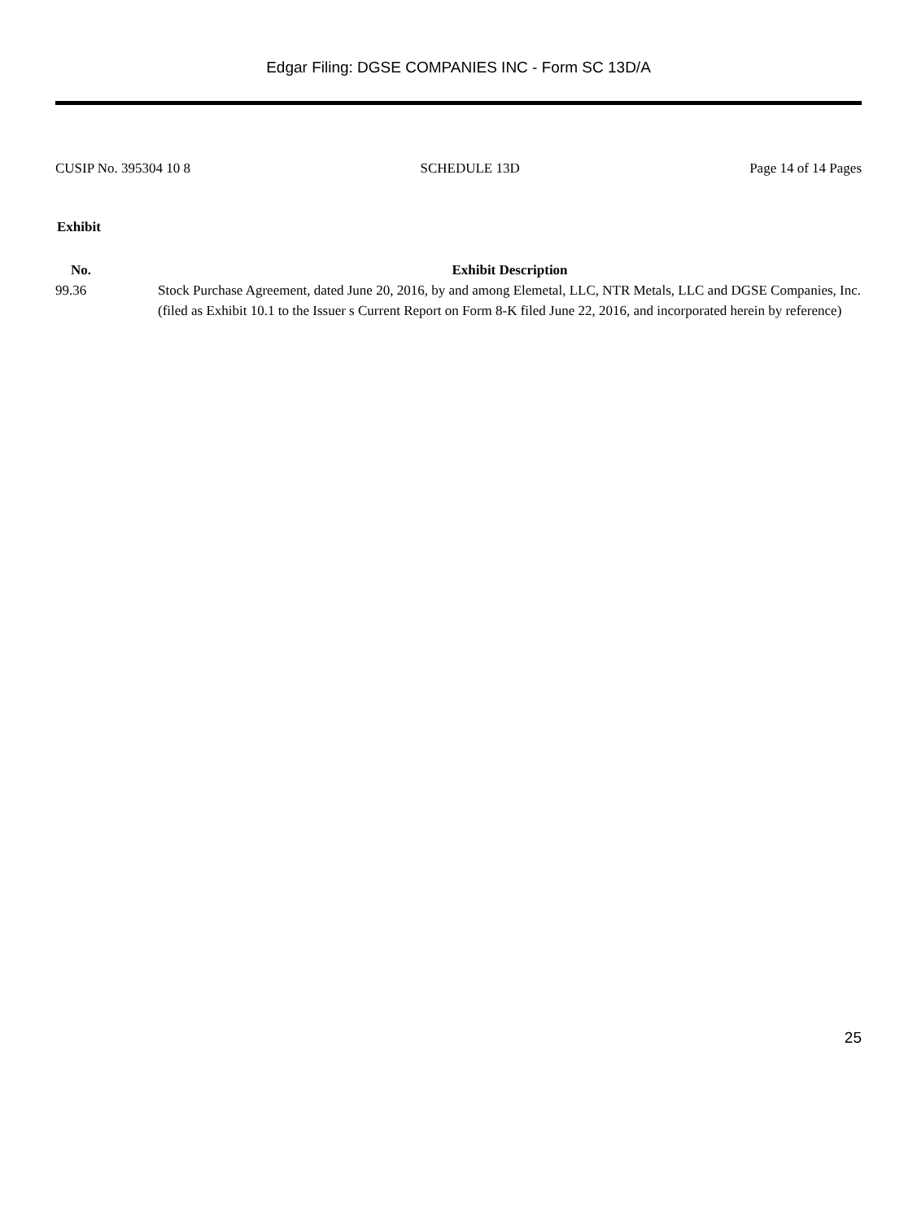Edgar Filing: DGSE COMPANIES INC - Form SC 13D/A
CUSIP No. 395304 10 8 SCHEDULE 13D Page 14 of 14 Pages
Exhibit
| No. | Exhibit Description |
| --- | --- |
| 99.36 | Stock Purchase Agreement, dated June 20, 2016, by and among Elemetal, LLC, NTR Metals, LLC and DGSE Companies, Inc. (filed as Exhibit 10.1 to the Issuer s Current Report on Form 8-K filed June 22, 2016, and incorporated herein by reference) |
25